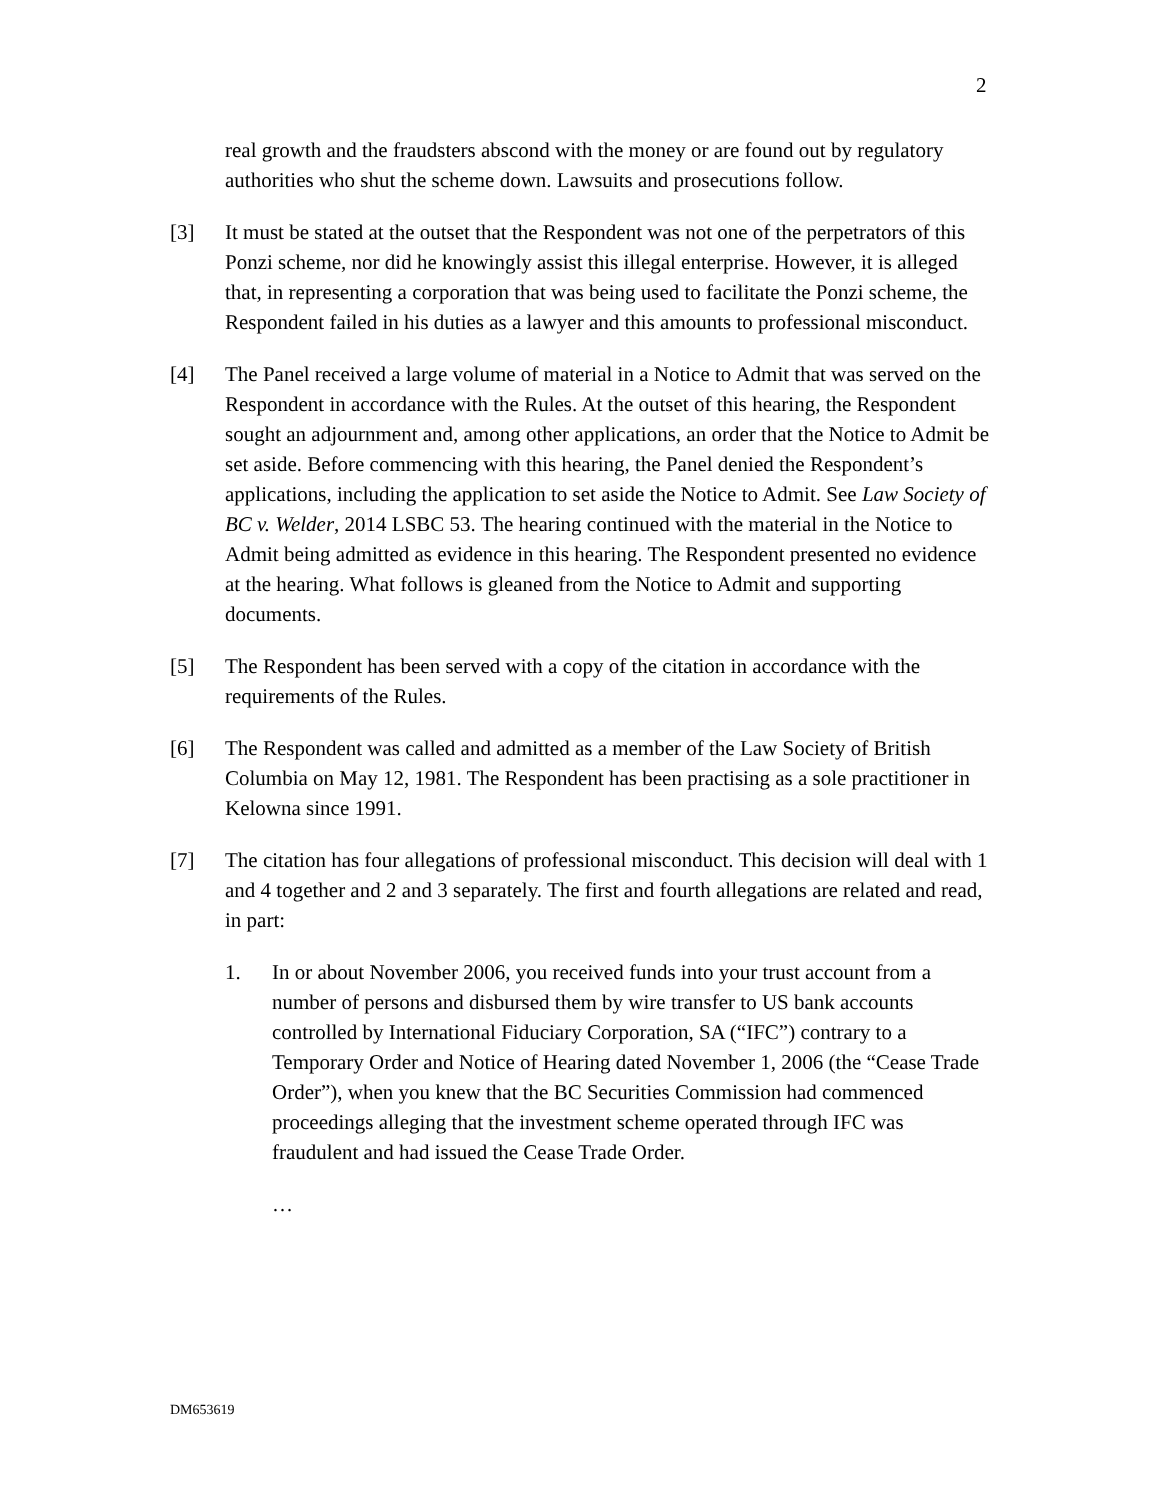2
real growth and the fraudsters abscond with the money or are found out by regulatory authorities who shut the scheme down. Lawsuits and prosecutions follow.
[3] It must be stated at the outset that the Respondent was not one of the perpetrators of this Ponzi scheme, nor did he knowingly assist this illegal enterprise. However, it is alleged that, in representing a corporation that was being used to facilitate the Ponzi scheme, the Respondent failed in his duties as a lawyer and this amounts to professional misconduct.
[4] The Panel received a large volume of material in a Notice to Admit that was served on the Respondent in accordance with the Rules. At the outset of this hearing, the Respondent sought an adjournment and, among other applications, an order that the Notice to Admit be set aside. Before commencing with this hearing, the Panel denied the Respondent’s applications, including the application to set aside the Notice to Admit. See Law Society of BC v. Welder, 2014 LSBC 53. The hearing continued with the material in the Notice to Admit being admitted as evidence in this hearing. The Respondent presented no evidence at the hearing. What follows is gleaned from the Notice to Admit and supporting documents.
[5] The Respondent has been served with a copy of the citation in accordance with the requirements of the Rules.
[6] The Respondent was called and admitted as a member of the Law Society of British Columbia on May 12, 1981. The Respondent has been practising as a sole practitioner in Kelowna since 1991.
[7] The citation has four allegations of professional misconduct. This decision will deal with 1 and 4 together and 2 and 3 separately. The first and fourth allegations are related and read, in part:
1. In or about November 2006, you received funds into your trust account from a number of persons and disbursed them by wire transfer to US bank accounts controlled by International Fiduciary Corporation, SA (“IFC”) contrary to a Temporary Order and Notice of Hearing dated November 1, 2006 (the “Cease Trade Order”), when you knew that the BC Securities Commission had commenced proceedings alleging that the investment scheme operated through IFC was fraudulent and had issued the Cease Trade Order.
…
DM653619